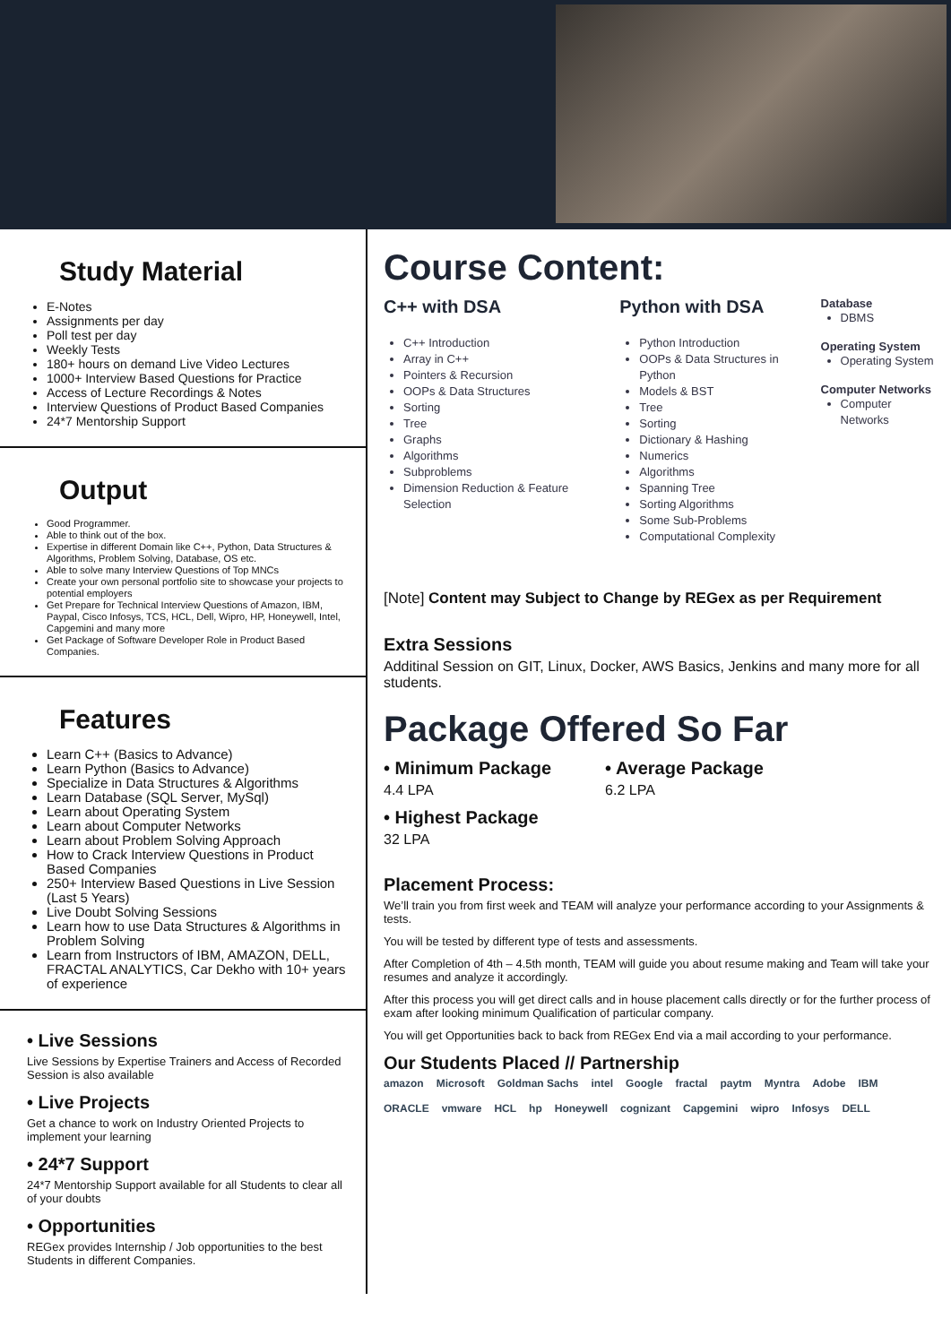Study Material
E-Notes
Assignments per day
Poll test per day
Weekly Tests
180+ hours on demand Live Video Lectures
1000+ Interview Based Questions for Practice
Access of Lecture Recordings & Notes
Interview Questions of Product Based Companies
24*7 Mentorship Support
Output
Good Programmer.
Able to think out of the box.
Expertise in different Domain like C++, Python, Data Structures & Algorithms, Problem Solving, Database, OS etc.
Able to solve many Interview Questions of Top MNCs
Create your own personal portfolio site to showcase your projects to potential employers
Get Prepare for Technical Interview Questions of Amazon, IBM, Paypal, Cisco Infosys, TCS, HCL, Dell, Wipro, HP, Honeywell, Intel, Capgemini and many more
Get Package of Software Developer Role in Product Based Companies.
Features
Learn C++ (Basics to Advance)
Learn Python (Basics to Advance)
Specialize in Data Structures & Algorithms
Learn Database (SQL Server, MySql)
Learn about Operating System
Learn about Computer Networks
Learn about Problem Solving Approach
How to Crack Interview Questions in Product Based Companies
250+ Interview Based Questions in Live Session (Last 5 Years)
Live Doubt Solving Sessions
Learn how to use Data Structures & Algorithms in Problem Solving
Learn from Instructors of IBM, AMAZON, DELL, FRACTAL ANALYTICS, Car Dekho with 10+ years of experience
• Live Sessions
Live Sessions by Expertise Trainers and Access of Recorded Session is also available
• Live Projects
Get a chance to work on Industry Oriented Projects to implement your learning
• 24*7 Support
24*7 Mentorship Support available for all Students to clear all of your doubts
• Opportunities
REGex provides Internship / Job opportunities to the best Students in different Companies.
Course Content:
C++ with DSA
C++ Introduction
Array in C++
Pointers & Recursion
OOPs & Data Structures
Sorting
Tree
Graphs
Algorithms
Subproblems
Dimension Reduction & Feature Selection
Python with DSA
Python Introduction
OOPs & Data Structures in Python
Models & BST
Tree
Sorting
Dictionary & Hashing
Numerics
Algorithms
Spanning Tree
Sorting Algorithms
Some Sub-Problems
Computational Complexity
Database
DBMS
Operating System
Operating System
Computer Networks
Computer Networks
[Note] Content may Subject to Change by REGex as per Requirement
Extra Sessions
Additinal Session on GIT, Linux, Docker, AWS Basics, Jenkins and many more for all students.
Package Offered So Far
• Minimum Package
4.4 LPA
• Average Package
6.2 LPA
• Highest Package
32 LPA
Placement Process:
We’ll train you from first week and TEAM will analyze your performance according to your Assignments & tests.
You will be tested by different type of tests and assessments.
After Completion of 4th – 4.5th month, TEAM will guide you about resume making and Team will take your resumes and analyze it accordingly.
After this process you will get direct calls and in house placement calls directly or for the further process of exam after looking minimum Qualification of particular company.
You will get Opportunities back to back from REGex End via a mail according to your performance.
Our Students Placed // Partnership
amazon Microsoft Goldman Sachs intel Google fractal paytm Myntra Adobe IBM ORACLE vmware HCL hp Honeywell cognizant Capgemini wipro Infosys DELL